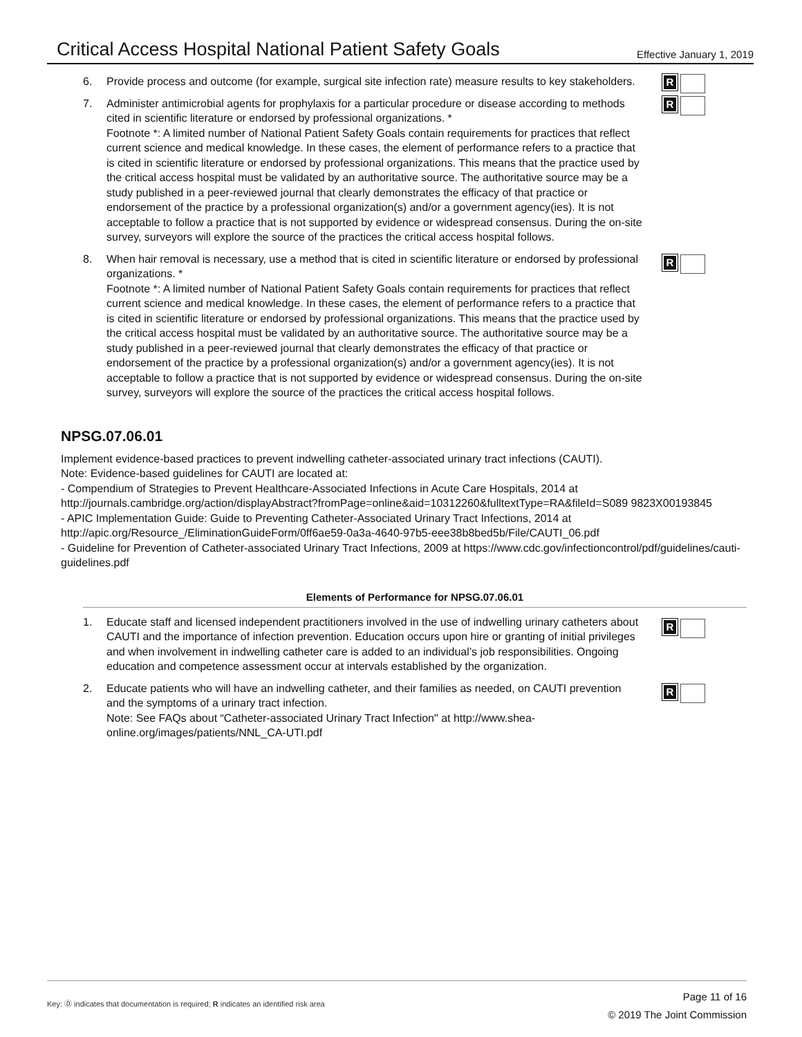Critical Access Hospital National Patient Safety Goals
Effective January 1, 2019
R
6. Provide process and outcome (for example, surgical site infection rate) measure results to key stakeholders.
R
7. Administer antimicrobial agents for prophylaxis for a particular procedure or disease according to methods cited in scientific literature or endorsed by professional organizations. *
Footnote *: A limited number of National Patient Safety Goals contain requirements for practices that reflect current science and medical knowledge. In these cases, the element of performance refers to a practice that is cited in scientific literature or endorsed by professional organizations. This means that the practice used by the critical access hospital must be validated by an authoritative source. The authoritative source may be a study published in a peer-reviewed journal that clearly demonstrates the efficacy of that practice or endorsement of the practice by a professional organization(s) and/or a government agency(ies). It is not acceptable to follow a practice that is not supported by evidence or widespread consensus. During the on-site survey, surveyors will explore the source of the practices the critical access hospital follows.
R
8. When hair removal is necessary, use a method that is cited in scientific literature or endorsed by professional organizations. *
Footnote *: A limited number of National Patient Safety Goals contain requirements for practices that reflect current science and medical knowledge. In these cases, the element of performance refers to a practice that is cited in scientific literature or endorsed by professional organizations. This means that the practice used by the critical access hospital must be validated by an authoritative source. The authoritative source may be a study published in a peer-reviewed journal that clearly demonstrates the efficacy of that practice or endorsement of the practice by a professional organization(s) and/or a government agency(ies). It is not acceptable to follow a practice that is not supported by evidence or widespread consensus. During the on-site survey, surveyors will explore the source of the practices the critical access hospital follows.
NPSG.07.06.01
Implement evidence-based practices to prevent indwelling catheter-associated urinary tract infections (CAUTI).
Note: Evidence-based guidelines for CAUTI are located at:
- Compendium of Strategies to Prevent Healthcare-Associated Infections in Acute Care Hospitals, 2014 at http://journals.cambridge.org/action/displayAbstract?fromPage=online&aid=10312260&fulltextType=RA&fileId=S089 9823X00193845
- APIC Implementation Guide: Guide to Preventing Catheter-Associated Urinary Tract Infections, 2014 at http://apic.org/Resource_/EliminationGuideForm/0ff6ae59-0a3a-4640-97b5-eee38b8bed5b/File/CAUTI_06.pdf
- Guideline for Prevention of Catheter-associated Urinary Tract Infections, 2009 at https://www.cdc.gov/infectioncontrol/pdf/guidelines/cauti-guidelines.pdf
Elements of Performance for NPSG.07.06.01
R
1. Educate staff and licensed independent practitioners involved in the use of indwelling urinary catheters about CAUTI and the importance of infection prevention. Education occurs upon hire or granting of initial privileges and when involvement in indwelling catheter care is added to an individual’s job responsibilities. Ongoing education and competence assessment occur at intervals established by the organization.
R
2. Educate patients who will have an indwelling catheter, and their families as needed, on CAUTI prevention and the symptoms of a urinary tract infection.
Note: See FAQs about “Catheter-associated Urinary Tract Infection" at http://www.shea-online.org/images/patients/NNL_CA-UTI.pdf
Key: Ⓓ indicates that documentation is required; R indicates an identified risk area
Page 11 of 16
© 2019 The Joint Commission